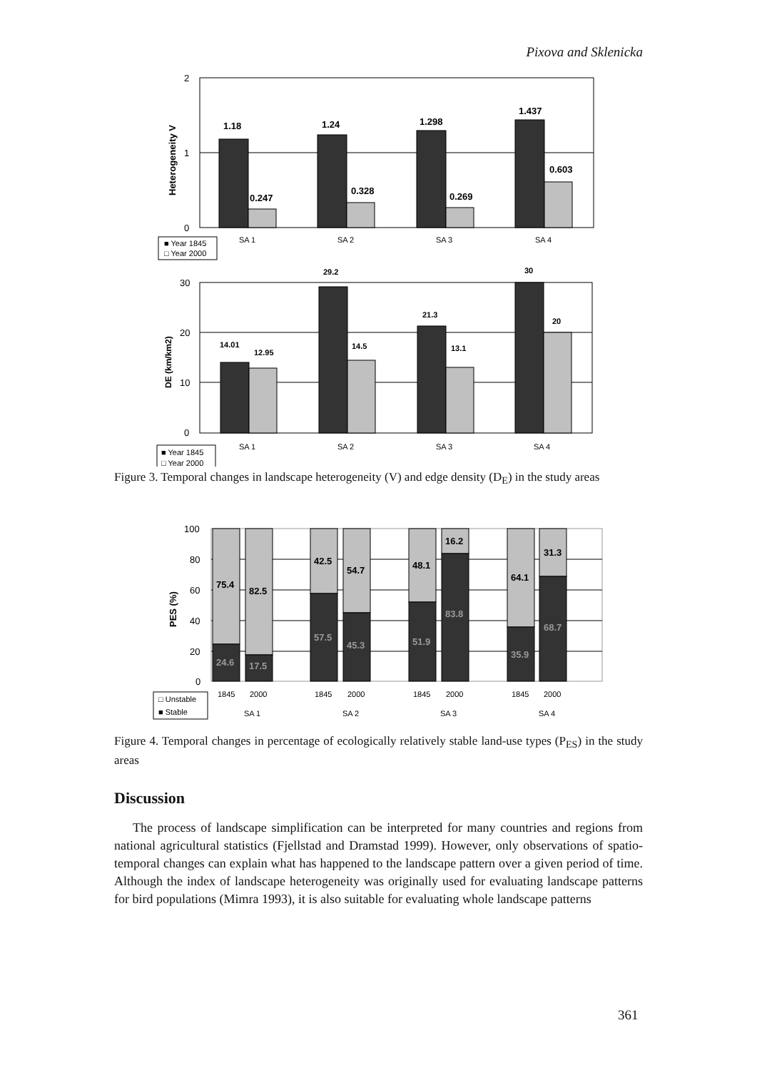Pixova and Sklenicka
2
1
0
Heterogeneity V
1.18
0.247
1.24
0.328
1.298
0.269
1.437
0.603
SA 1
SA 2
SA 3
SA 4
■ Year 1845
□ Year 2000
30
20
10
0
DE (km/km2)
14.01
12.95
29.2
14.5
21.3
13.1
30
20
SA 1
SA 2
SA 3
SA 4
■ Year 1845
□ Year 2000
Figure 3. Temporal changes in landscape heterogeneity (V) and edge density (D<sub>E</sub>) in the study areas
100
80
60
40
20
0
PES (%)
75.4
24.6
82.5
17.5
42.5
57.5
54.7
45.3
48.1
51.9
16.2
83.8
64.1
35.9
31.3
68.7
1845
2000
1845
2000
1845
2000
1845
2000
SA 1
SA 2
SA 3
SA 4
□ Unstable
■ Stable
Figure 4. Temporal changes in percentage of ecologically relatively stable land-use types (P<sub>ES</sub>) in the study areas
Discussion
The process of landscape simplification can be interpreted for many countries and regions from national agricultural statistics (Fjellstad and Dramstad 1999). However, only observations of spatio-temporal changes can explain what has happened to the landscape pattern over a given period of time. Although the index of landscape heterogeneity was originally used for evaluating landscape patterns for bird populations (Mimra 1993), it is also suitable for evaluating whole landscape patterns
361